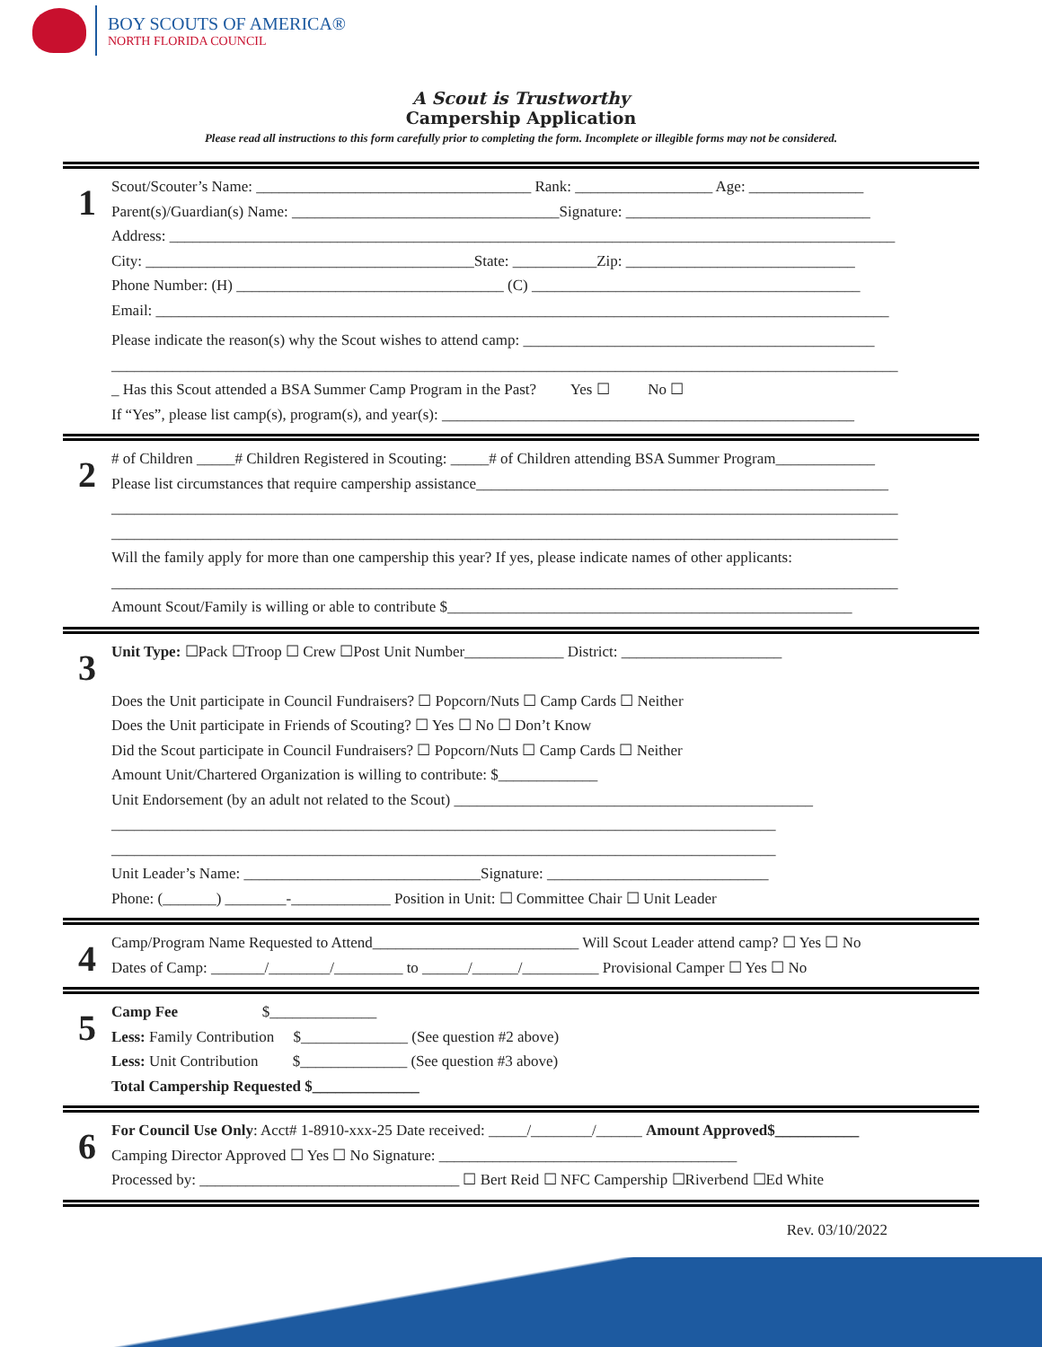BOY SCOUTS OF AMERICA®
NORTH FLORIDA COUNCIL
A Scout is Trustworthy
Campership Application
Please read all instructions to this form carefully prior to completing the form. Incomplete or illegible forms may not be considered.
1
Scout/Scouter’s Name: ____________________________________ Rank: __________________ Age: _______________
Parent(s)/Guardian(s) Name: ___________________________________Signature: ________________________________
Address: _______________________________________________________________________________________________
City: ___________________________________________State: ___________Zip: ______________________________
Phone Number: (H) ___________________________________ (C) ___________________________________________
Email: ________________________________________________________________________________________________
Please indicate the reason(s) why the Scout wishes to attend camp: ______________________________________________
_______________________________________________________________________________________________________
_ Has this Scout attended a BSA Summer Camp Program in the Past? Yes ☐ No ☐
If “Yes”, please list camp(s), program(s), and year(s): ______________________________________________________
2
# of Children _____# Children Registered in Scouting: _____# of Children attending BSA Summer Program_____________
Please list circumstances that require campership assistance______________________________________________________
_______________________________________________________________________________________________________
_______________________________________________________________________________________________________
Will the family apply for more than one campership this year? If yes, please indicate names of other applicants:
_______________________________________________________________________________________________________
Amount Scout/Family is willing or able to contribute $_____________________________________________________
3
Unit Type: ☐Pack ☐Troop ☐ Crew ☐Post Unit Number_____________ District: _____________________
Does the Unit participate in Council Fundraisers? ☐ Popcorn/Nuts ☐ Camp Cards ☐ Neither
Does the Unit participate in Friends of Scouting? ☐ Yes ☐ No ☐ Don’t Know
Did the Scout participate in Council Fundraisers? ☐ Popcorn/Nuts ☐ Camp Cards ☐ Neither
Amount Unit/Chartered Organization is willing to contribute: $_____________
Unit Endorsement (by an adult not related to the Scout) _______________________________________________
_______________________________________________________________________________________
_______________________________________________________________________________________
Unit Leader’s Name: _______________________________Signature: _____________________________
Phone: (_______) ________-_____________ Position in Unit: ☐ Committee Chair ☐ Unit Leader
4
Camp/Program Name Requested to Attend___________________________ Will Scout Leader attend camp? ☐ Yes ☐ No
Dates of Camp: _______/________/_________ to ______/______/__________ Provisional Camper ☐ Yes ☐ No
5
Camp Fee $______________
Less: Family Contribution $______________ (See question #2 above)
Less: Unit Contribution $______________ (See question #3 above)
Total Campership Requested $______________
6
For Council Use Only: Acct# 1-8910-xxx-25 Date received: _____/________/______ Amount Approved$___________
Camping Director Approved ☐ Yes ☐ No Signature: _______________________________________
Processed by: __________________________________ ☐ Bert Reid ☐ NFC Campership ☐Riverbend ☐Ed White
Rev. 03/10/2022